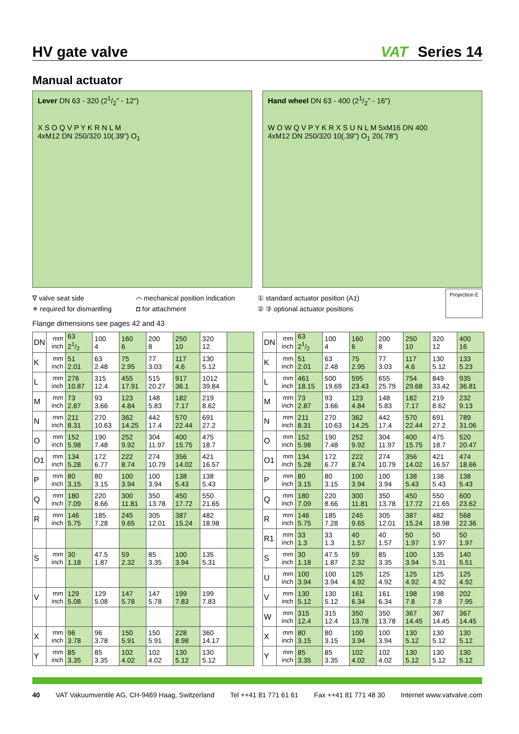HV gate valve
VAT Series 14
Manual actuator
Lever DN 63 - 320 (21/2" - 12")
X S O Q V P Y K R N L M
4xM12 DN 250/320 10(.39") O<sub>1</sub>
Hand wheel DN 63 - 400 (21/2" - 16")
W O W Q V P Y K R X S U N L M 5xM16 DN 400
4xM12 DN 250/320 10(.39") O<sub>1</sub> 20(.78")
∇ valve seat side
✳ required for dismantling
⌒ mechanical position indication
◘ for attachment
① standard actuator position (A1)
② ③ optional actuator positions
Projection E
Flange dimensions see pages 42 and 43
| DN | mm inch | 63 21/2 | 100 4 | 160 6 | 200 8 | 250 10 | 320 12 | |
| K | mm inch | 51 2.01 | 63 2.48 | 75 2.95 | 77 3.03 | 117 4.6 | 130 5.12 | |
| L | mm inch | 276 10.87 | 315 12.4 | 455 17.91 | 515 20.27 | 917 36.1 | 1012 39.84 | |
| M | mm inch | 73 2.87 | 93 3.66 | 123 4.84 | 148 5.83 | 182 7.17 | 219 8.62 | |
| N | mm inch | 211 8.31 | 270 10.63 | 362 14.25 | 442 17.4 | 570 22.44 | 691 27.2 | |
| O | mm inch | 152 5.98 | 190 7.48 | 252 9.92 | 304 11.97 | 400 15.75 | 475 18.7 | |
| O1 | mm inch | 134 5.28 | 172 6.77 | 222 8.74 | 274 10.79 | 356 14.02 | 421 16.57 | |
| P | mm inch | 80 3.15 | 80 3.15 | 100 3.94 | 100 3.94 | 138 5.43 | 138 5.43 | |
| Q | mm inch | 180 7.09 | 220 8.66 | 300 11.81 | 350 13.78 | 450 17.72 | 550 21.65 | |
| R | mm inch | 146 5.75 | 185 7.28 | 245 9.65 | 305 12.01 | 387 15.24 | 482 18.98 | |
| S | mm inch | 30 1.18 | 47.5 1.87 | 59 2.32 | 85 3.35 | 100 3.94 | 135 5.31 | |
| V | mm inch | 129 5.08 | 129 5.08 | 147 5.78 | 147 5.78 | 199 7.83 | 199 7.83 | |
| X | mm inch | 96 3.78 | 96 3.78 | 150 5.91 | 150 5.91 | 228 8.98 | 360 14.17 | |
| Y | mm inch | 85 3.35 | 85 3.35 | 102 4.02 | 102 4.02 | 130 5.12 | 130 5.12 | |
| DN | mm inch | 63 21/2 | 100 4 | 160 6 | 200 8 | 250 10 | 320 12 | 400 16 |
| K | mm inch | 51 2.01 | 63 2.48 | 75 2.95 | 77 3.03 | 117 4.6 | 130 5.12 | 133 5.23 |
| L | mm inch | 461 18.15 | 500 19.69 | 595 23.43 | 655 25.79 | 754 29.68 | 849 33.42 | 935 36.81 |
| M | mm inch | 73 2.87 | 93 3.66 | 123 4.84 | 148 5.83 | 182 7.17 | 219 8.62 | 232 9.13 |
| N | mm inch | 211 8.31 | 270 10.63 | 362 14.25 | 442 17.4 | 570 22.44 | 691 27.2 | 789 31.06 |
| O | mm inch | 152 5.98 | 190 7.48 | 252 9.92 | 304 11.97 | 400 15.75 | 475 18.7 | 520 20.47 |
| O1 | mm inch | 134 5.28 | 172 6.77 | 222 8.74 | 274 10.79 | 356 14.02 | 421 16.57 | 474 18.66 |
| P | mm inch | 80 3.15 | 80 3.15 | 100 3.94 | 100 3.94 | 138 5.43 | 138 5.43 | 138 5.43 |
| Q | mm inch | 180 7.09 | 220 8.66 | 300 11.81 | 350 13.78 | 450 17.72 | 550 21.65 | 600 23.62 |
| R | mm inch | 146 5.75 | 185 7.28 | 245 9.65 | 305 12.01 | 387 15.24 | 482 18.98 | 568 22.36 |
| R1 | mm inch | 33 1.3 | 33 1.3 | 40 1.57 | 40 1.57 | 50 1.97 | 50 1.97 | 50 1.97 |
| S | mm inch | 30 1.18 | 47.5 1.87 | 59 2.32 | 85 3.35 | 100 3.94 | 135 5.31 | 140 5.51 |
| U | mm inch | 100 3.94 | 100 3.94 | 125 4.92 | 125 4.92 | 125 4.92 | 125 4.92 | 125 4.92 |
| V | mm inch | 130 5.12 | 130 5.12 | 161 6.34 | 161 6.34 | 198 7.8 | 198 7.8 | 202 7.95 |
| W | mm inch | 315 12.4 | 315 12.4 | 350 13.78 | 350 13.78 | 367 14.45 | 367 14.45 | 367 14.45 |
| X | mm inch | 80 3.15 | 80 3.15 | 100 3.94 | 100 3.94 | 130 5.12 | 130 5.12 | 130 5.12 |
| Y | mm inch | 85 3.35 | 85 3.35 | 102 4.02 | 102 4.02 | 130 5.12 | 130 5.12 | 130 5.12 |
40 VAT Vakuumventile AG, CH-9469 Haag, Switzerland Tel ++41 81 771 61 61 Fax ++41 81 771 48 30 Internet www.vatvalve.com